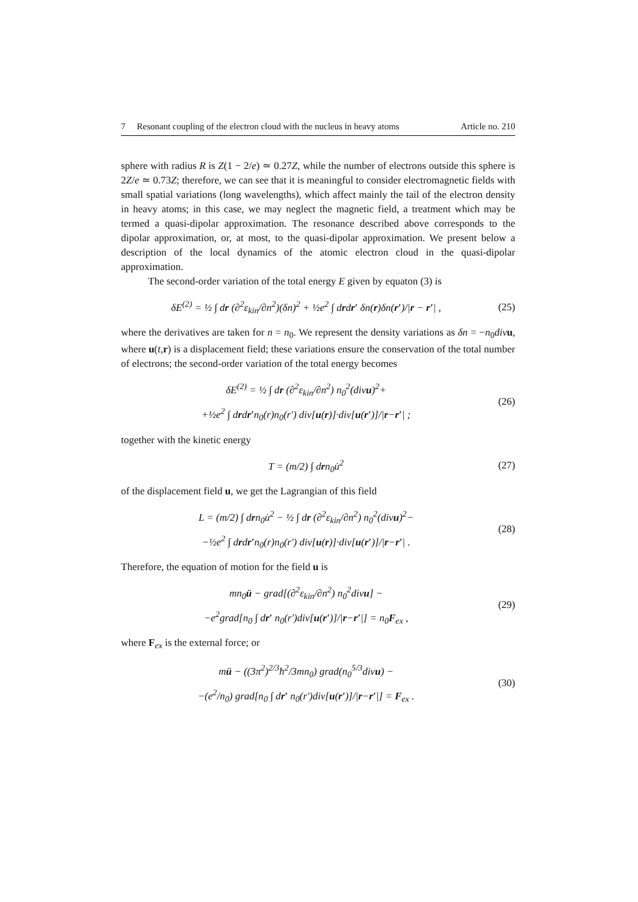7 Resonant coupling of the electron cloud with the nucleus in heavy atoms Article no. 210
sphere with radius R is Z(1 − 2/e) ≃ 0.27Z, while the number of electrons outside this sphere is 2Z/e ≃ 0.73Z; therefore, we can see that it is meaningful to consider electromagnetic fields with small spatial variations (long wavelengths), which affect mainly the tail of the electron density in heavy atoms; in this case, we may neglect the magnetic field, a treatment which may be termed a quasi-dipolar approximation. The resonance described above corresponds to the dipolar approximation, or, at most, to the quasi-dipolar approximation. We present below a description of the local dynamics of the atomic electron cloud in the quasi-dipolar approximation.
The second-order variation of the total energy E given by equaton (3) is
δE<sup>(2)</sup> = ½ ∫ dr (∂<sup>2</sup>ε<sub>kin</sub>/∂n<sup>2</sup>)(δn)<sup>2</sup> + ½e<sup>2</sup> ∫ drdr′ δn(r)δn(r′)/|r − r′| ,
(25)
where the derivatives are taken for n = n<sub>0</sub>. We represent the density variations as δn = −n<sub>0</sub>div u, where u(t,r) is a displacement field; these variations ensure the conservation of the total number of electrons; the second-order variation of the total energy becomes
δE<sup>(2)</sup> = ½ ∫ dr (∂<sup>2</sup>ε<sub>kin</sub>/∂n<sup>2</sup>) n<sub>0</sub><sup>2</sup>(divu)<sup>2</sup>+
+½e<sup>2</sup> ∫ drdr′n<sub>0</sub>(r)n<sub>0</sub>(r′) div[u(r)]·div[u(r′)]/|r−r′| ;
(26)
together with the kinetic energy
T = (m/2) ∫ drn<sub>0</sub>u̇<sup>2</sup>
(27)
of the displacement field u, we get the Lagrangian of this field
L = (m/2) ∫ drn<sub>0</sub>u̇<sup>2</sup> − ½ ∫ dr (∂<sup>2</sup>ε<sub>kin</sub>/∂n<sup>2</sup>) n<sub>0</sub><sup>2</sup>(divu)<sup>2</sup>−
−½e<sup>2</sup> ∫ drdr′n<sub>0</sub>(r)n<sub>0</sub>(r′) div[u(r)]·div[u(r′)]/|r−r′| .
(28)
Therefore, the equation of motion for the field u is
mn<sub>0</sub>ü − grad[(∂<sup>2</sup>ε<sub>kin</sub>/∂n<sup>2</sup>) n<sub>0</sub><sup>2</sup>divu] −
−e<sup>2</sup>grad[n<sub>0</sub> ∫ dr′ n<sub>0</sub>(r′)div[u(r′)]/|r−r′|] = n<sub>0</sub>F<sub>ex</sub> ,
(29)
where F<sub>ex</sub> is the external force; or
mü − ((3π<sup>2</sup>)<sup>2/3</sup>ħ<sup>2</sup>/3mn<sub>0</sub>) grad(n<sub>0</sub><sup>5/3</sup>divu) −
−(e<sup>2</sup>/n<sub>0</sub>) grad[n<sub>0</sub> ∫ dr′ n<sub>0</sub>(r′)div[u(r′)]/|r−r′|] = F<sub>ex</sub> .
(30)